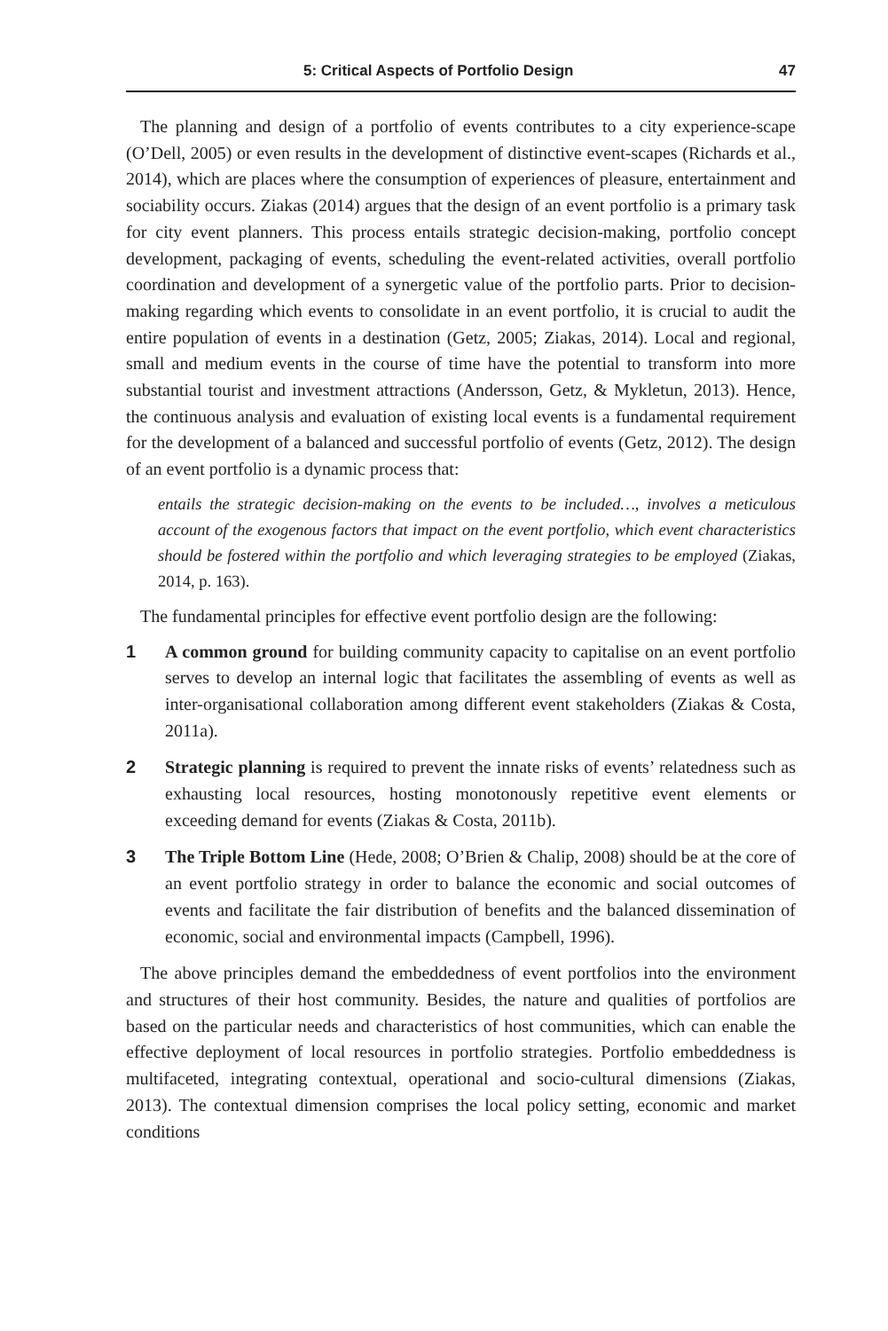5: Critical Aspects of Portfolio Design 47
The planning and design of a portfolio of events contributes to a city experience-scape (O’Dell, 2005) or even results in the development of distinctive event-scapes (Richards et al., 2014), which are places where the consumption of experiences of pleasure, entertainment and sociability occurs. Ziakas (2014) argues that the design of an event portfolio is a primary task for city event planners. This process entails strategic decision-making, portfolio concept development, packaging of events, scheduling the event-related activities, overall portfolio coordination and development of a synergetic value of the portfolio parts. Prior to decision-making regarding which events to consolidate in an event portfolio, it is crucial to audit the entire population of events in a destination (Getz, 2005; Ziakas, 2014). Local and regional, small and medium events in the course of time have the potential to transform into more substantial tourist and investment attractions (Andersson, Getz, & Mykletun, 2013). Hence, the continuous analysis and evaluation of existing local events is a fundamental requirement for the development of a balanced and successful portfolio of events (Getz, 2012). The design of an event portfolio is a dynamic process that:
entails the strategic decision-making on the events to be included…, involves a meticulous account of the exogenous factors that impact on the event portfolio, which event characteristics should be fostered within the portfolio and which leveraging strategies to be employed (Ziakas, 2014, p. 163).
The fundamental principles for effective event portfolio design are the following:
1 A common ground for building community capacity to capitalise on an event portfolio serves to develop an internal logic that facilitates the assembling of events as well as inter-organisational collaboration among different event stakeholders (Ziakas & Costa, 2011a).
2 Strategic planning is required to prevent the innate risks of events’ relatedness such as exhausting local resources, hosting monotonously repetitive event elements or exceeding demand for events (Ziakas & Costa, 2011b).
3 The Triple Bottom Line (Hede, 2008; O’Brien & Chalip, 2008) should be at the core of an event portfolio strategy in order to balance the economic and social outcomes of events and facilitate the fair distribution of benefits and the balanced dissemination of economic, social and environmental impacts (Campbell, 1996).
The above principles demand the embeddedness of event portfolios into the environment and structures of their host community. Besides, the nature and qualities of portfolios are based on the particular needs and characteristics of host communities, which can enable the effective deployment of local resources in portfolio strategies. Portfolio embeddedness is multifaceted, integrating contextual, operational and socio-cultural dimensions (Ziakas, 2013). The contextual dimension comprises the local policy setting, economic and market conditions